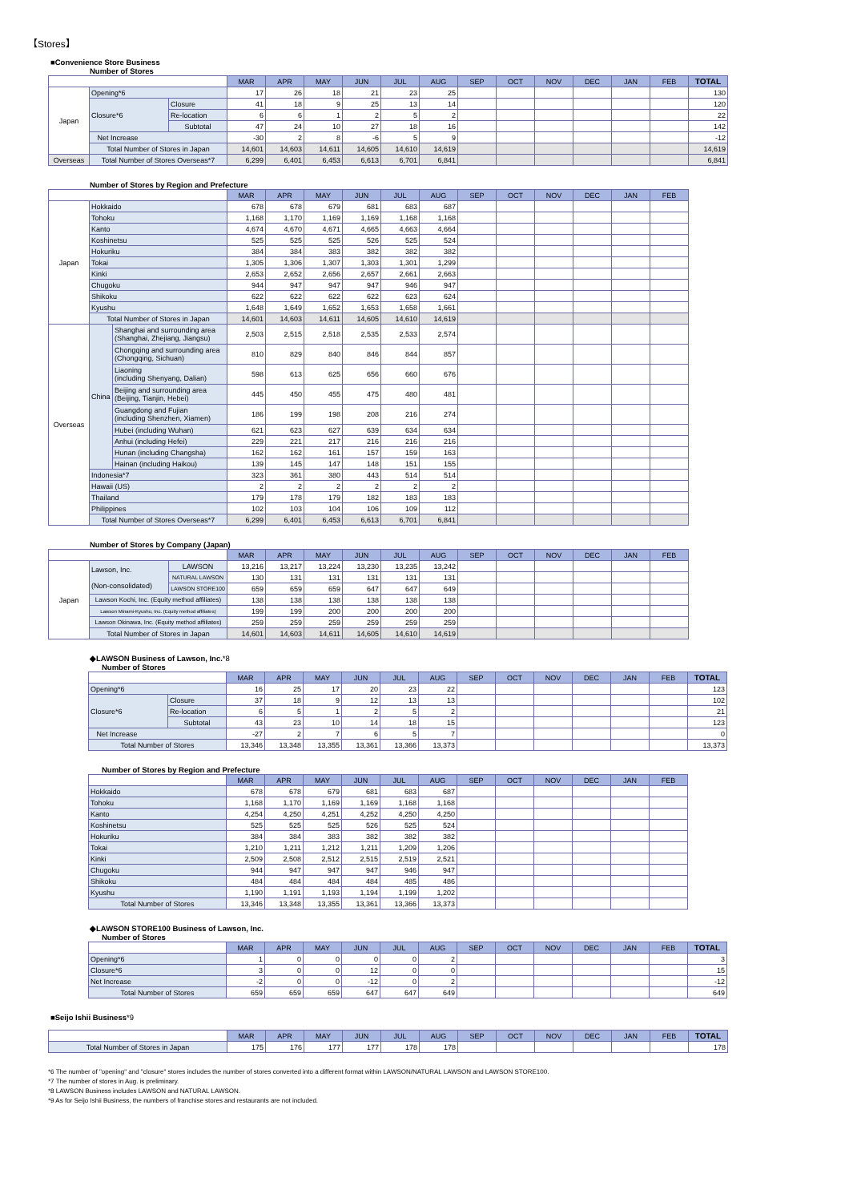【Stores】
■Convenience Store Business
Number of Stores
| | | | MAR | APR | MAY | JUN | JUL | AUG | SEP | OCT | NOV | DEC | JAN | FEB | TOTAL |
| --- | --- | --- | --- | --- | --- | --- | --- | --- | --- | --- | --- | --- | --- | --- | --- |
| Japan | Opening*6 | | 17 | 26 | 18 | 21 | 23 | 25 | | | | | | | 130 |
| | Closure*6 | Closure | 41 | 18 | 9 | 25 | 13 | 14 | | | | | | | 120 |
| | | Re-location | 6 | 6 | 1 | 2 | 5 | 2 | | | | | | | 22 |
| | | Subtotal | 47 | 24 | 10 | 27 | 18 | 16 | | | | | | | 142 |
| | Net Increase | | -30 | 2 | 8 | -6 | 5 | 9 | | | | | | | -12 |
| | Total Number of Stores in Japan | | 14,601 | 14,603 | 14,611 | 14,605 | 14,610 | 14,619 | | | | | | | 14,619 |
| Overseas | Total Number of Stores Overseas*7 | | 6,299 | 6,401 | 6,453 | 6,613 | 6,701 | 6,841 | | | | | | | 6,841 |
Number of Stores by Region and Prefecture
| | | | MAR | APR | MAY | JUN | JUL | AUG | SEP | OCT | NOV | DEC | JAN | FEB |
| --- | --- | --- | --- | --- | --- | --- | --- | --- | --- | --- | --- | --- | --- | --- |
| Japan | Hokkaido | | 678 | 678 | 679 | 681 | 683 | 687 | | | | | | |
| | Tohoku | | 1,168 | 1,170 | 1,169 | 1,169 | 1,168 | 1,168 | | | | | | |
| | Kanto | | 4,674 | 4,670 | 4,671 | 4,665 | 4,663 | 4,664 | | | | | | |
| | Koshinetsu | | 525 | 525 | 525 | 526 | 525 | 524 | | | | | | |
| | Hokuriku | | 384 | 384 | 383 | 382 | 382 | 382 | | | | | | |
| | Tokai | | 1,305 | 1,306 | 1,307 | 1,303 | 1,301 | 1,299 | | | | | | |
| | Kinki | | 2,653 | 2,652 | 2,656 | 2,657 | 2,661 | 2,663 | | | | | | |
| | Chugoku | | 944 | 947 | 947 | 947 | 946 | 947 | | | | | | |
| | Shikoku | | 622 | 622 | 622 | 622 | 623 | 624 | | | | | | |
| | Kyushu | | 1,648 | 1,649 | 1,652 | 1,653 | 1,658 | 1,661 | | | | | | |
| | Total Number of Stores in Japan | | 14,601 | 14,603 | 14,611 | 14,605 | 14,610 | 14,619 | | | | | | |
| Overseas | China | Shanghai and surrounding area (Shanghai, Zhejiang, Jiangsu) | 2,503 | 2,515 | 2,518 | 2,535 | 2,533 | 2,574 | | | | | | |
| | | Chongqing and surrounding area (Chongqing, Sichuan) | 810 | 829 | 840 | 846 | 844 | 857 | | | | | | |
| | | Liaoning (including Shenyang, Dalian) | 598 | 613 | 625 | 656 | 660 | 676 | | | | | | |
| | | Beijing and surrounding area (Beijing, Tianjin, Hebei) | 445 | 450 | 455 | 475 | 480 | 481 | | | | | | |
| | | Guangdong and Fujian (including Shenzhen, Xiamen) | 186 | 199 | 198 | 208 | 216 | 274 | | | | | | |
| | | Hubei (including Wuhan) | 621 | 623 | 627 | 639 | 634 | 634 | | | | | | |
| | | Anhui (including Hefei) | 229 | 221 | 217 | 216 | 216 | 216 | | | | | | |
| | | Hunan (including Changsha) | 162 | 162 | 161 | 157 | 159 | 163 | | | | | | |
| | | Hainan (including Haikou) | 139 | 145 | 147 | 148 | 151 | 155 | | | | | | |
| | Indonesia*7 | | 323 | 361 | 380 | 443 | 514 | 514 | | | | | | |
| | Hawaii (US) | | 2 | 2 | 2 | 2 | 2 | 2 | | | | | | |
| | Thailand | | 179 | 178 | 179 | 182 | 183 | 183 | | | | | | |
| | Philippines | | 102 | 103 | 104 | 106 | 109 | 112 | | | | | | |
| | Total Number of Stores Overseas*7 | | 6,299 | 6,401 | 6,453 | 6,613 | 6,701 | 6,841 | | | | | | |
Number of Stores by Company (Japan)
| | | | MAR | APR | MAY | JUN | JUL | AUG | SEP | OCT | NOV | DEC | JAN | FEB |
| --- | --- | --- | --- | --- | --- | --- | --- | --- | --- | --- | --- | --- | --- | --- |
| Japan | Lawson, Inc. (Non-consolidated) | LAWSON | 13,216 | 13,217 | 13,224 | 13,230 | 13,235 | 13,242 | | | | | | |
| | | NATURAL LAWSON | 130 | 131 | 131 | 131 | 131 | 131 | | | | | | |
| | | LAWSON STORE100 | 659 | 659 | 659 | 647 | 647 | 649 | | | | | | |
| | Lawson Kochi, Inc. (Equity method affiliates) | | 138 | 138 | 138 | 138 | 138 | 138 | | | | | | |
| | Lawson Minami-Kyushu, Inc. (Equity method affiliates) | | 199 | 199 | 200 | 200 | 200 | 200 | | | | | | |
| | Lawson Okinawa, Inc. (Equity method affiliates) | | 259 | 259 | 259 | 259 | 259 | 259 | | | | | | |
| | Total Number of Stores in Japan | | 14,601 | 14,603 | 14,611 | 14,605 | 14,610 | 14,619 | | | | | | |
◆LAWSON Business of Lawson, Inc.*8
Number of Stores
| | | MAR | APR | MAY | JUN | JUL | AUG | SEP | OCT | NOV | DEC | JAN | FEB | TOTAL |
| --- | --- | --- | --- | --- | --- | --- | --- | --- | --- | --- | --- | --- | --- | --- |
| Opening*6 | | 16 | 25 | 17 | 20 | 23 | 22 | | | | | | | 123 |
| Closure*6 | Closure | 37 | 18 | 9 | 12 | 13 | 13 | | | | | | | 102 |
| | Re-location | 6 | 5 | 1 | 2 | 5 | 2 | | | | | | | 21 |
| | Subtotal | 43 | 23 | 10 | 14 | 18 | 15 | | | | | | | 123 |
| Net Increase | | -27 | 2 | 7 | 6 | 5 | 7 | | | | | | | 0 |
| Total Number of Stores | | 13,346 | 13,348 | 13,355 | 13,361 | 13,366 | 13,373 | | | | | | | 13,373 |
Number of Stores by Region and Prefecture
| | MAR | APR | MAY | JUN | JUL | AUG | SEP | OCT | NOV | DEC | JAN | FEB |
| --- | --- | --- | --- | --- | --- | --- | --- | --- | --- | --- | --- | --- |
| Hokkaido | 678 | 678 | 679 | 681 | 683 | 687 | | | | | | |
| Tohoku | 1,168 | 1,170 | 1,169 | 1,169 | 1,168 | 1,168 | | | | | | |
| Kanto | 4,254 | 4,250 | 4,251 | 4,252 | 4,250 | 4,250 | | | | | | |
| Koshinetsu | 525 | 525 | 525 | 526 | 525 | 524 | | | | | | |
| Hokuriku | 384 | 384 | 383 | 382 | 382 | 382 | | | | | | |
| Tokai | 1,210 | 1,211 | 1,212 | 1,211 | 1,209 | 1,206 | | | | | | |
| Kinki | 2,509 | 2,508 | 2,512 | 2,515 | 2,519 | 2,521 | | | | | | |
| Chugoku | 944 | 947 | 947 | 947 | 946 | 947 | | | | | | |
| Shikoku | 484 | 484 | 484 | 484 | 485 | 486 | | | | | | |
| Kyushu | 1,190 | 1,191 | 1,193 | 1,194 | 1,199 | 1,202 | | | | | | |
| Total Number of Stores | 13,346 | 13,348 | 13,355 | 13,361 | 13,366 | 13,373 | | | | | | |
◆LAWSON STORE100 Business of Lawson, Inc.
Number of Stores
| | MAR | APR | MAY | JUN | JUL | AUG | SEP | OCT | NOV | DEC | JAN | FEB | TOTAL |
| --- | --- | --- | --- | --- | --- | --- | --- | --- | --- | --- | --- | --- | --- |
| Opening*6 | 1 | 0 | 0 | 0 | 0 | 2 | | | | | | | 3 |
| Closure*6 | 3 | 0 | 0 | 12 | 0 | 0 | | | | | | | 15 |
| Net Increase | -2 | 0 | 0 | -12 | 0 | 2 | | | | | | | -12 |
| Total Number of Stores | 659 | 659 | 659 | 647 | 647 | 649 | | | | | | | 649 |
■Seijo Ishii Business*9
| | MAR | APR | MAY | JUN | JUL | AUG | SEP | OCT | NOV | DEC | JAN | FEB | TOTAL |
| --- | --- | --- | --- | --- | --- | --- | --- | --- | --- | --- | --- | --- | --- |
| Total Number of Stores in Japan | 175 | 176 | 177 | 177 | 178 | 178 | | | | | | | 178 |
*6 The number of "opening" and "closure" stores includes the number of stores converted into a different format within LAWSON/NATURAL LAWSON and LAWSON STORE100.
*7 The number of stores in Aug. is preliminary.
*8 LAWSON Business includes LAWSON and NATURAL LAWSON.
*9 As for Seijo Ishii Business, the numbers of franchise stores and restaurants are not included.